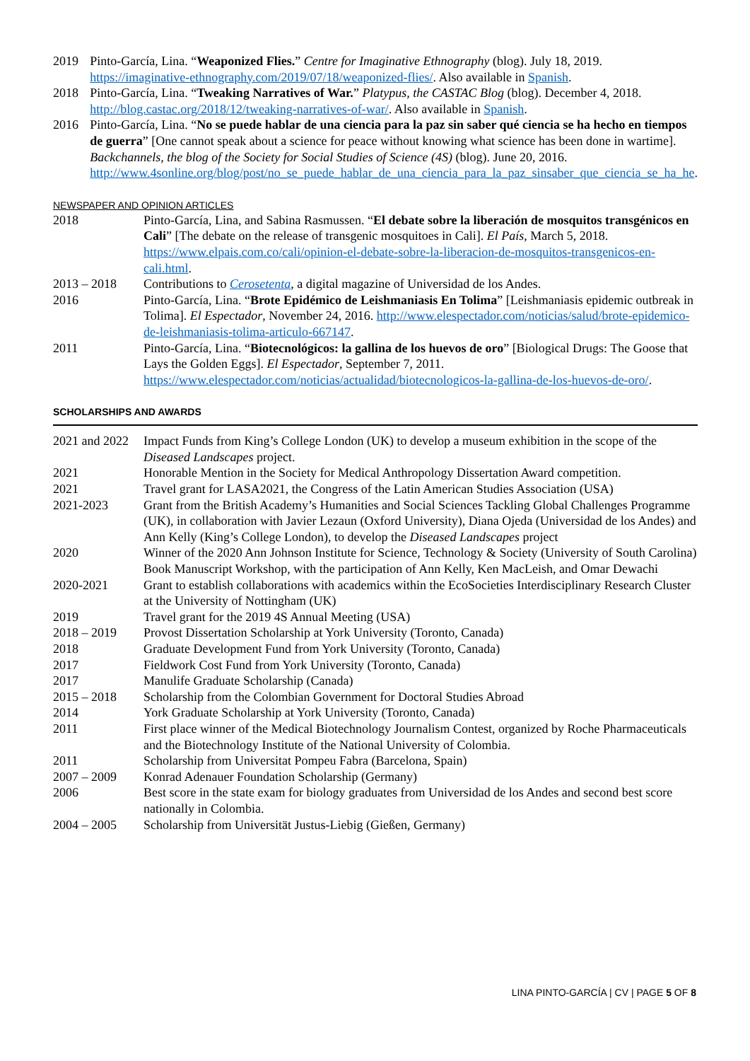| 2019 | Pinto-García, Lina. “ Weaponized Flies. ” Centre for Imaginative Ethnography (blog). July 18, 2019. https://imaginative-ethnography.com/2019/07/18/weaponized-flies/ . Also available in Spanish . |
| 2018 | Pinto-García, Lina. “ Tweaking Narratives of War. ” Platypus, the CASTAC Blog (blog). December 4, 2018. http://blog.castac.org/2018/12/tweaking-narratives-of-war/ . Also available in Spanish . |
| 2016 | Pinto-García, Lina. “ No se puede hablar de una ciencia para la paz sin saber qué ciencia se ha hecho en tiempos de guerra ” [One cannot speak about a science for peace without knowing what science has been done in wartime]. Backchannels, the blog of the Society for Social Studies of Science (4S) (blog). June 20, 2016. http://www.4sonline.org/blog/post/no_se_puede_hablar_de_una_ciencia_para_la_paz_sinsaber_que_ciencia_se_ha_he . |
NEWSPAPER AND OPINION ARTICLES
| 2018 | Pinto-García, Lina, and Sabina Rasmussen. “ El debate sobre la liberación de mosquitos transgénicos en Cali ” [The debate on the release of transgenic mosquitoes in Cali]. El País , March 5, 2018. https://www.elpais.com.co/cali/opinion-el-debate-sobre-la-liberacion-de-mosquitos-transgenicos-en-cali.html . |
| 2013 – 2018 | Contributions to Cerosetenta , a digital magazine of Universidad de los Andes. |
| 2016 | Pinto-García, Lina. “ Brote Epidémico de Leishmaniasis En Tolima ” [Leishmaniasis epidemic outbreak in Tolima]. El Espectador , November 24, 2016. http://www.elespectador.com/noticias/salud/brote-epidemico-de-leishmaniasis-tolima-articulo-667147 . |
| 2011 | Pinto-García, Lina. “ Biotecnológicos: la gallina de los huevos de oro ” [Biological Drugs: The Goose that Lays the Golden Eggs]. El Espectador , September 7, 2011. https://www.elespectador.com/noticias/actualidad/biotecnologicos-la-gallina-de-los-huevos-de-oro/ . |
SCHOLARSHIPS AND AWARDS
| 2021 and 2022 | Impact Funds from King’s College London (UK) to develop a museum exhibition in the scope of the Diseased Landscapes project. |
| 2021 | Honorable Mention in the Society for Medical Anthropology Dissertation Award competition. |
| 2021 | Travel grant for LASA2021, the Congress of the Latin American Studies Association (USA) |
| 2021-2023 | Grant from the British Academy’s Humanities and Social Sciences Tackling Global Challenges Programme (UK), in collaboration with Javier Lezaun (Oxford University), Diana Ojeda (Universidad de los Andes) and Ann Kelly (King’s College London), to develop the Diseased Landscapes project |
| 2020 | Winner of the 2020 Ann Johnson Institute for Science, Technology & Society (University of South Carolina) Book Manuscript Workshop, with the participation of Ann Kelly, Ken MacLeish, and Omar Dewachi |
| 2020-2021 | Grant to establish collaborations with academics within the EcoSocieties Interdisciplinary Research Cluster at the University of Nottingham (UK) |
| 2019 | Travel grant for the 2019 4S Annual Meeting (USA) |
| 2018 – 2019 | Provost Dissertation Scholarship at York University (Toronto, Canada) |
| 2018 | Graduate Development Fund from York University (Toronto, Canada) |
| 2017 | Fieldwork Cost Fund from York University (Toronto, Canada) |
| 2017 | Manulife Graduate Scholarship (Canada) |
| 2015 – 2018 | Scholarship from the Colombian Government for Doctoral Studies Abroad |
| 2014 | York Graduate Scholarship at York University (Toronto, Canada) |
| 2011 | First place winner of the Medical Biotechnology Journalism Contest, organized by Roche Pharmaceuticals and the Biotechnology Institute of the National University of Colombia. |
| 2011 | Scholarship from Universitat Pompeu Fabra (Barcelona, Spain) |
| 2007 – 2009 | Konrad Adenauer Foundation Scholarship (Germany) |
| 2006 | Best score in the state exam for biology graduates from Universidad de los Andes and second best score nationally in Colombia. |
| 2004 – 2005 | Scholarship from Universität Justus-Liebig (Gießen, Germany) |
LINA PINTO-GARCÍA | CV | PAGE 5 OF 8